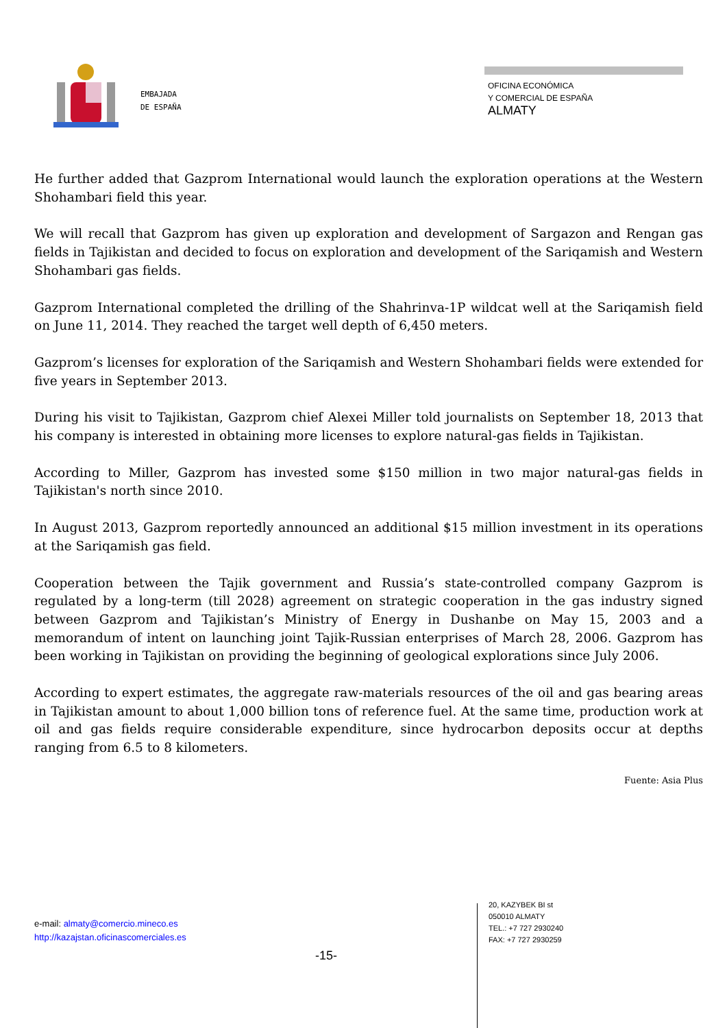EMBAJADA
DE ESPAÑA
OFICINA ECONÓMICA
Y COMERCIAL DE ESPAÑA
ALMATY
He further added that Gazprom International would launch the exploration operations at the Western Shohambari field this year.
We will recall that Gazprom has given up exploration and development of Sargazon and Rengan gas fields in Tajikistan and decided to focus on exploration and development of the Sariqamish and Western Shohambari gas fields.
Gazprom International completed the drilling of the Shahrinva-1P wildcat well at the Sariqamish field on June 11, 2014. They reached the target well depth of 6,450 meters.
Gazprom’s licenses for exploration of the Sariqamish and Western Shohambari fields were extended for five years in September 2013.
During his visit to Tajikistan, Gazprom chief Alexei Miller told journalists on September 18, 2013 that his company is interested in obtaining more licenses to explore natural-gas fields in Tajikistan.
According to Miller, Gazprom has invested some $150 million in two major natural-gas fields in Tajikistan's north since 2010.
In August 2013, Gazprom reportedly announced an additional $15 million investment in its operations at the Sariqamish gas field.
Cooperation between the Tajik government and Russia’s state-controlled company Gazprom is regulated by a long-term (till 2028) agreement on strategic cooperation in the gas industry signed between Gazprom and Tajikistan’s Ministry of Energy in Dushanbe on May 15, 2003 and a memorandum of intent on launching joint Tajik-Russian enterprises of March 28, 2006. Gazprom has been working in Tajikistan on providing the beginning of geological explorations since July 2006.
According to expert estimates, the aggregate raw-materials resources of the oil and gas bearing areas in Tajikistan amount to about 1,000 billion tons of reference fuel. At the same time, production work at oil and gas fields require considerable expenditure, since hydrocarbon deposits occur at depths ranging from 6.5 to 8 kilometers.
Fuente: Asia Plus
e-mail: almaty@comercio.mineco.es
http://kazajstan.oficinascomerciales.es
-15-
20, KAZYBEK BI st
050010 ALMATY
TEL.: +7 727 2930240
FAX: +7 727 2930259